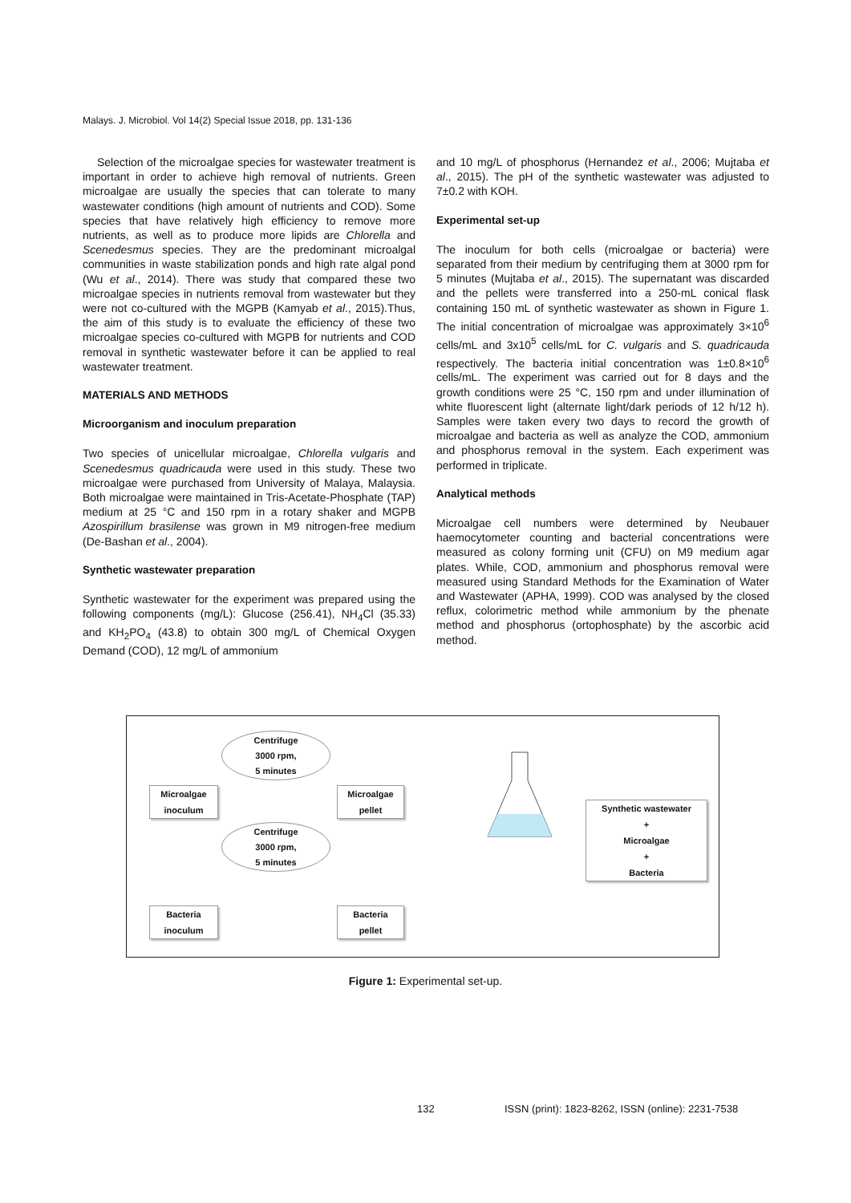Malays. J. Microbiol. Vol 14(2) Special Issue 2018, pp. 131-136
Selection of the microalgae species for wastewater treatment is important in order to achieve high removal of nutrients. Green microalgae are usually the species that can tolerate to many wastewater conditions (high amount of nutrients and COD). Some species that have relatively high efficiency to remove more nutrients, as well as to produce more lipids are Chlorella and Scenedesmus species. They are the predominant microalgal communities in waste stabilization ponds and high rate algal pond (Wu et al., 2014). There was study that compared these two microalgae species in nutrients removal from wastewater but they were not co-cultured with the MGPB (Kamyab et al., 2015).Thus, the aim of this study is to evaluate the efficiency of these two microalgae species co-cultured with MGPB for nutrients and COD removal in synthetic wastewater before it can be applied to real wastewater treatment.
MATERIALS AND METHODS
Microorganism and inoculum preparation
Two species of unicellular microalgae, Chlorella vulgaris and Scenedesmus quadricauda were used in this study. These two microalgae were purchased from University of Malaya, Malaysia. Both microalgae were maintained in Tris-Acetate-Phosphate (TAP) medium at 25 °C and 150 rpm in a rotary shaker and MGPB Azospirillum brasilense was grown in M9 nitrogen-free medium (De-Bashan et al., 2004).
Synthetic wastewater preparation
Synthetic wastewater for the experiment was prepared using the following components (mg/L): Glucose (256.41), NH<sub>4</sub>Cl (35.33) and KH<sub>2</sub>PO<sub>4</sub> (43.8) to obtain 300 mg/L of Chemical Oxygen Demand (COD), 12 mg/L of ammonium
and 10 mg/L of phosphorus (Hernandez et al., 2006; Mujtaba et al., 2015). The pH of the synthetic wastewater was adjusted to 7±0.2 with KOH.
Experimental set-up
The inoculum for both cells (microalgae or bacteria) were separated from their medium by centrifuging them at 3000 rpm for 5 minutes (Mujtaba et al., 2015). The supernatant was discarded and the pellets were transferred into a 250-mL conical flask containing 150 mL of synthetic wastewater as shown in Figure 1. The initial concentration of microalgae was approximately 3×10<sup>6</sup> cells/mL and 3x10<sup>5</sup> cells/mL for C. vulgaris and S. quadricauda respectively. The bacteria initial concentration was 1±0.8×10<sup>6</sup> cells/mL. The experiment was carried out for 8 days and the growth conditions were 25 °C, 150 rpm and under illumination of white fluorescent light (alternate light/dark periods of 12 h/12 h). Samples were taken every two days to record the growth of microalgae and bacteria as well as analyze the COD, ammonium and phosphorus removal in the system. Each experiment was performed in triplicate.
Analytical methods
Microalgae cell numbers were determined by Neubauer haemocytometer counting and bacterial concentrations were measured as colony forming unit (CFU) on M9 medium agar plates. While, COD, ammonium and phosphorus removal were measured using Standard Methods for the Examination of Water and Wastewater (APHA, 1999). COD was analysed by the closed reflux, colorimetric method while ammonium by the phenate method and phosphorus (ortophosphate) by the ascorbic acid method.
Centrifuge
3000 rpm,
5 minutes
Microalgae
inoculum
Microalgae
pellet
Centrifuge
3000 rpm,
5 minutes
Bacteria
inoculum
Bacteria
pellet
Synthetic wastewater
+
Microalgae
+
Bacteria
Figure 1: Experimental set-up.
132
ISSN (print): 1823-8262, ISSN (online): 2231-7538